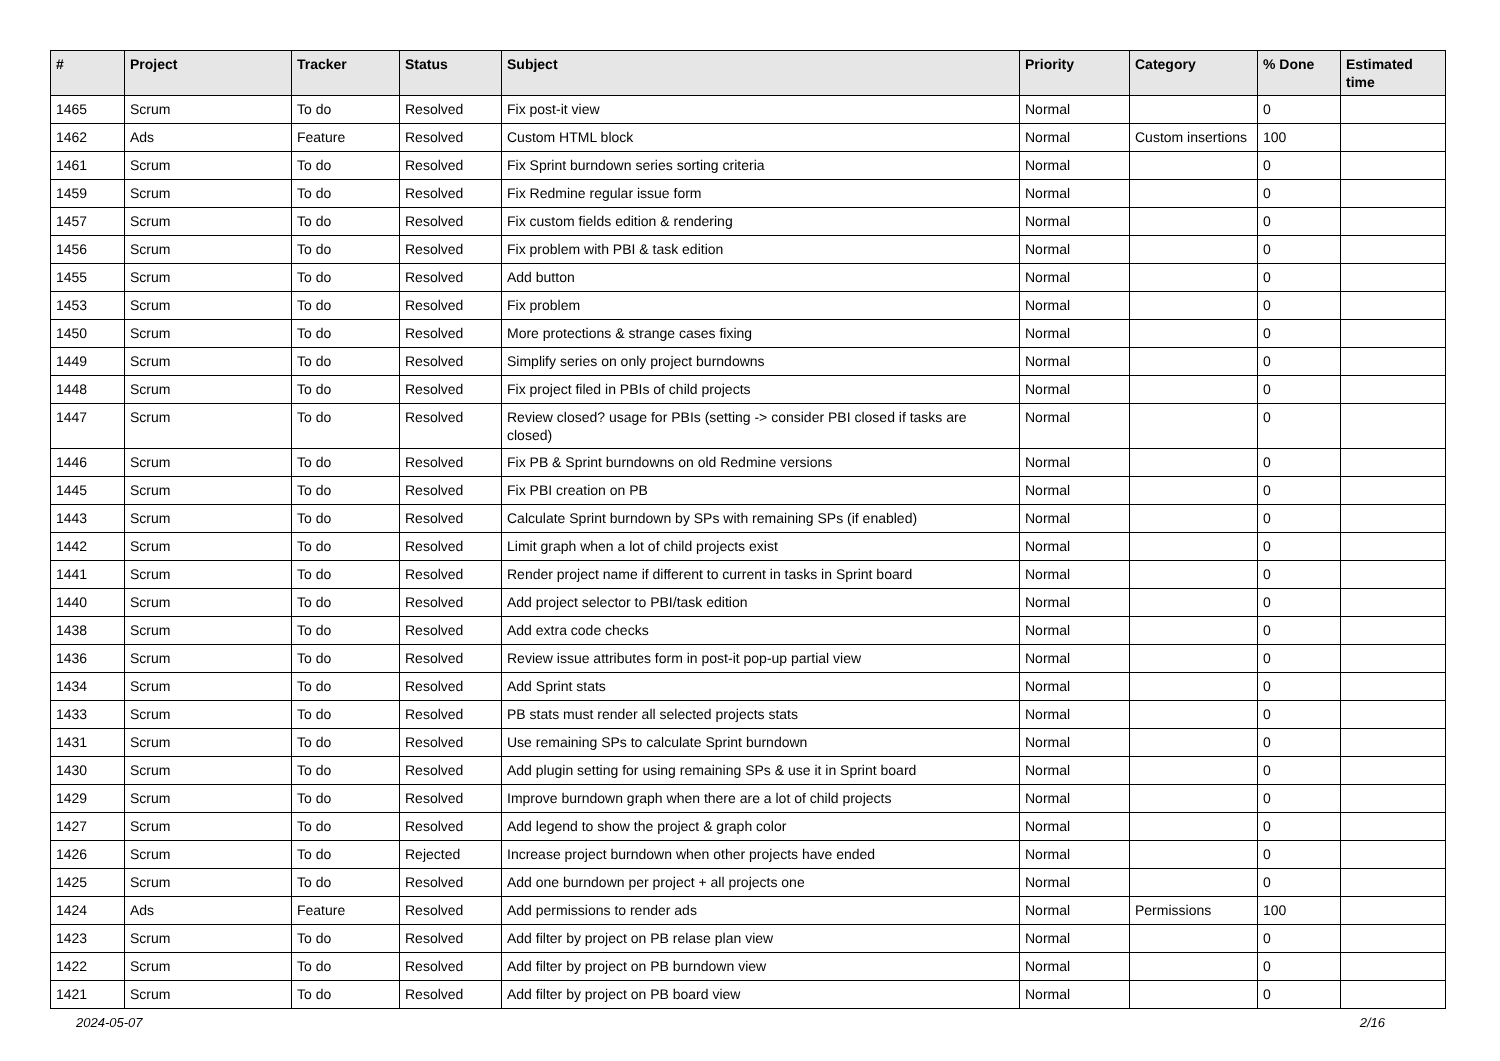| # | Project | Tracker | Status | Subject | Priority | Category | % Done | Estimated time |
| --- | --- | --- | --- | --- | --- | --- | --- | --- |
| 1465 | Scrum | To do | Resolved | Fix post-it view | Normal | | 0 | |
| 1462 | Ads | Feature | Resolved | Custom HTML block | Normal | Custom insertions | 100 | |
| 1461 | Scrum | To do | Resolved | Fix Sprint burndown series sorting criteria | Normal | | 0 | |
| 1459 | Scrum | To do | Resolved | Fix Redmine regular issue form | Normal | | 0 | |
| 1457 | Scrum | To do | Resolved | Fix custom fields edition & rendering | Normal | | 0 | |
| 1456 | Scrum | To do | Resolved | Fix problem with PBI & task edition | Normal | | 0 | |
| 1455 | Scrum | To do | Resolved | Add button | Normal | | 0 | |
| 1453 | Scrum | To do | Resolved | Fix problem | Normal | | 0 | |
| 1450 | Scrum | To do | Resolved | More protections & strange cases fixing | Normal | | 0 | |
| 1449 | Scrum | To do | Resolved | Simplify series on only project burndowns | Normal | | 0 | |
| 1448 | Scrum | To do | Resolved | Fix project filed in PBIs of child projects | Normal | | 0 | |
| 1447 | Scrum | To do | Resolved | Review closed? usage for PBIs (setting -> consider PBI closed if tasks are closed) | Normal | | 0 | |
| 1446 | Scrum | To do | Resolved | Fix PB & Sprint burndowns on old Redmine versions | Normal | | 0 | |
| 1445 | Scrum | To do | Resolved | Fix PBI creation on PB | Normal | | 0 | |
| 1443 | Scrum | To do | Resolved | Calculate Sprint burndown by SPs with remaining SPs (if enabled) | Normal | | 0 | |
| 1442 | Scrum | To do | Resolved | Limit graph when a lot of child projects exist | Normal | | 0 | |
| 1441 | Scrum | To do | Resolved | Render project name if different to current in tasks in Sprint board | Normal | | 0 | |
| 1440 | Scrum | To do | Resolved | Add project selector to PBI/task edition | Normal | | 0 | |
| 1438 | Scrum | To do | Resolved | Add extra code checks | Normal | | 0 | |
| 1436 | Scrum | To do | Resolved | Review issue attributes form in post-it pop-up partial view | Normal | | 0 | |
| 1434 | Scrum | To do | Resolved | Add Sprint stats | Normal | | 0 | |
| 1433 | Scrum | To do | Resolved | PB stats must render all selected projects stats | Normal | | 0 | |
| 1431 | Scrum | To do | Resolved | Use remaining SPs to calculate Sprint burndown | Normal | | 0 | |
| 1430 | Scrum | To do | Resolved | Add plugin setting for using remaining SPs & use it in Sprint board | Normal | | 0 | |
| 1429 | Scrum | To do | Resolved | Improve burndown graph when there are a lot of child projects | Normal | | 0 | |
| 1427 | Scrum | To do | Resolved | Add legend to show the project & graph color | Normal | | 0 | |
| 1426 | Scrum | To do | Rejected | Increase project burndown when other projects have ended | Normal | | 0 | |
| 1425 | Scrum | To do | Resolved | Add one burndown per project + all projects one | Normal | | 0 | |
| 1424 | Ads | Feature | Resolved | Add permissions to render ads | Normal | Permissions | 100 | |
| 1423 | Scrum | To do | Resolved | Add filter by project on PB relase plan view | Normal | | 0 | |
| 1422 | Scrum | To do | Resolved | Add filter by project on PB burndown view | Normal | | 0 | |
| 1421 | Scrum | To do | Resolved | Add filter by project on PB board view | Normal | | 0 | |
2024-05-07 2/16